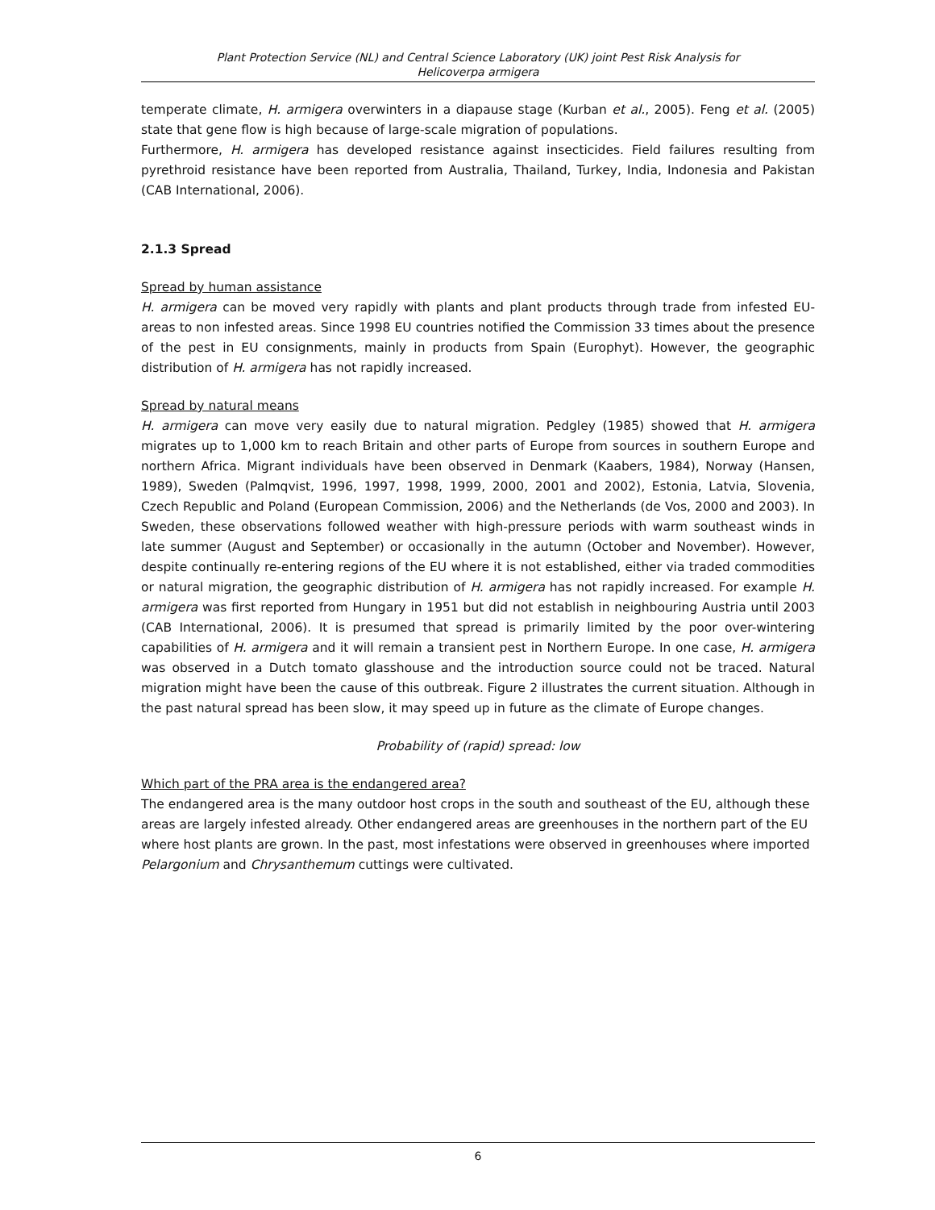Plant Protection Service (NL) and Central Science Laboratory (UK) joint Pest Risk Analysis for
Helicoverpa armigera
temperate climate, H. armigera overwinters in a diapause stage (Kurban et al., 2005). Feng et al. (2005) state that gene flow is high because of large-scale migration of populations.
Furthermore, H. armigera has developed resistance against insecticides. Field failures resulting from pyrethroid resistance have been reported from Australia, Thailand, Turkey, India, Indonesia and Pakistan (CAB International, 2006).
2.1.3 Spread
Spread by human assistance
H. armigera can be moved very rapidly with plants and plant products through trade from infested EU-areas to non infested areas. Since 1998 EU countries notified the Commission 33 times about the presence of the pest in EU consignments, mainly in products from Spain (Europhyt). However, the geographic distribution of H. armigera has not rapidly increased.
Spread by natural means
H. armigera can move very easily due to natural migration. Pedgley (1985) showed that H. armigera migrates up to 1,000 km to reach Britain and other parts of Europe from sources in southern Europe and northern Africa. Migrant individuals have been observed in Denmark (Kaabers, 1984), Norway (Hansen, 1989), Sweden (Palmqvist, 1996, 1997, 1998, 1999, 2000, 2001 and 2002), Estonia, Latvia, Slovenia, Czech Republic and Poland (European Commission, 2006) and the Netherlands (de Vos, 2000 and 2003). In Sweden, these observations followed weather with high-pressure periods with warm southeast winds in late summer (August and September) or occasionally in the autumn (October and November). However, despite continually re-entering regions of the EU where it is not established, either via traded commodities or natural migration, the geographic distribution of H. armigera has not rapidly increased. For example H. armigera was first reported from Hungary in 1951 but did not establish in neighbouring Austria until 2003 (CAB International, 2006). It is presumed that spread is primarily limited by the poor over-wintering capabilities of H. armigera and it will remain a transient pest in Northern Europe. In one case, H. armigera was observed in a Dutch tomato glasshouse and the introduction source could not be traced. Natural migration might have been the cause of this outbreak. Figure 2 illustrates the current situation. Although in the past natural spread has been slow, it may speed up in future as the climate of Europe changes.
Probability of (rapid) spread: low
Which part of the PRA area is the endangered area?
The endangered area is the many outdoor host crops in the south and southeast of the EU, although these areas are largely infested already. Other endangered areas are greenhouses in the northern part of the EU where host plants are grown. In the past, most infestations were observed in greenhouses where imported Pelargonium and Chrysanthemum cuttings were cultivated.
6